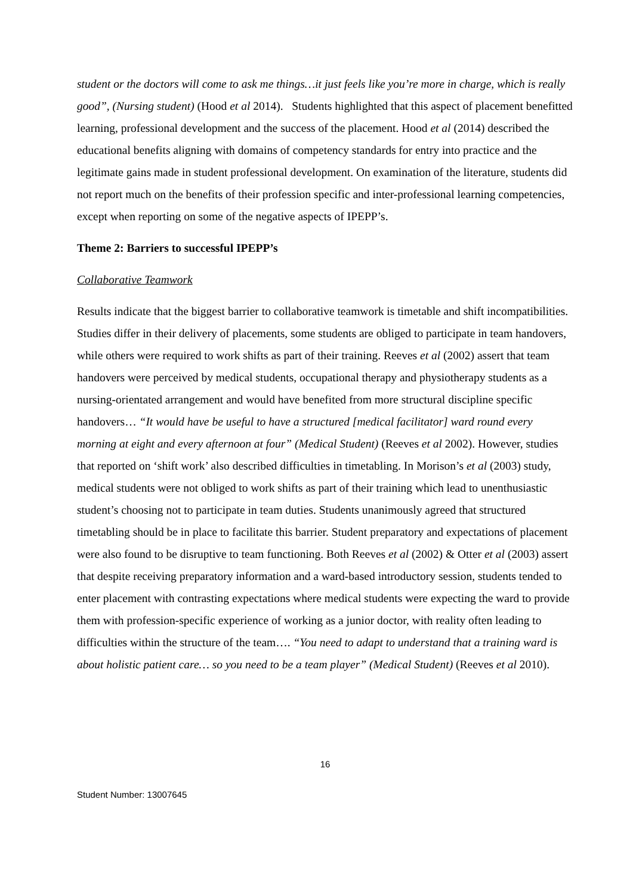student or the doctors will come to ask me things…it just feels like you’re more in charge, which is really good”, (Nursing student) (Hood et al 2014). Students highlighted that this aspect of placement benefitted learning, professional development and the success of the placement. Hood et al (2014) described the educational benefits aligning with domains of competency standards for entry into practice and the legitimate gains made in student professional development. On examination of the literature, students did not report much on the benefits of their profession specific and inter-professional learning competencies, except when reporting on some of the negative aspects of IPEPP’s.
Theme 2: Barriers to successful IPEPP’s
Collaborative Teamwork
Results indicate that the biggest barrier to collaborative teamwork is timetable and shift incompatibilities. Studies differ in their delivery of placements, some students are obliged to participate in team handovers, while others were required to work shifts as part of their training. Reeves et al (2002) assert that team handovers were perceived by medical students, occupational therapy and physiotherapy students as a nursing-orientated arrangement and would have benefited from more structural discipline specific handovers… “It would have be useful to have a structured [medical facilitator] ward round every morning at eight and every afternoon at four” (Medical Student) (Reeves et al 2002). However, studies that reported on ‘shift work’ also described difficulties in timetabling. In Morison’s et al (2003) study, medical students were not obliged to work shifts as part of their training which lead to unenthusiastic student’s choosing not to participate in team duties. Students unanimously agreed that structured timetabling should be in place to facilitate this barrier. Student preparatory and expectations of placement were also found to be disruptive to team functioning. Both Reeves et al (2002) & Otter et al (2003) assert that despite receiving preparatory information and a ward-based introductory session, students tended to enter placement with contrasting expectations where medical students were expecting the ward to provide them with profession-specific experience of working as a junior doctor, with reality often leading to difficulties within the structure of the team…. “You need to adapt to understand that a training ward is about holistic patient care… so you need to be a team player” (Medical Student) (Reeves et al 2010).
16
Student Number: 13007645